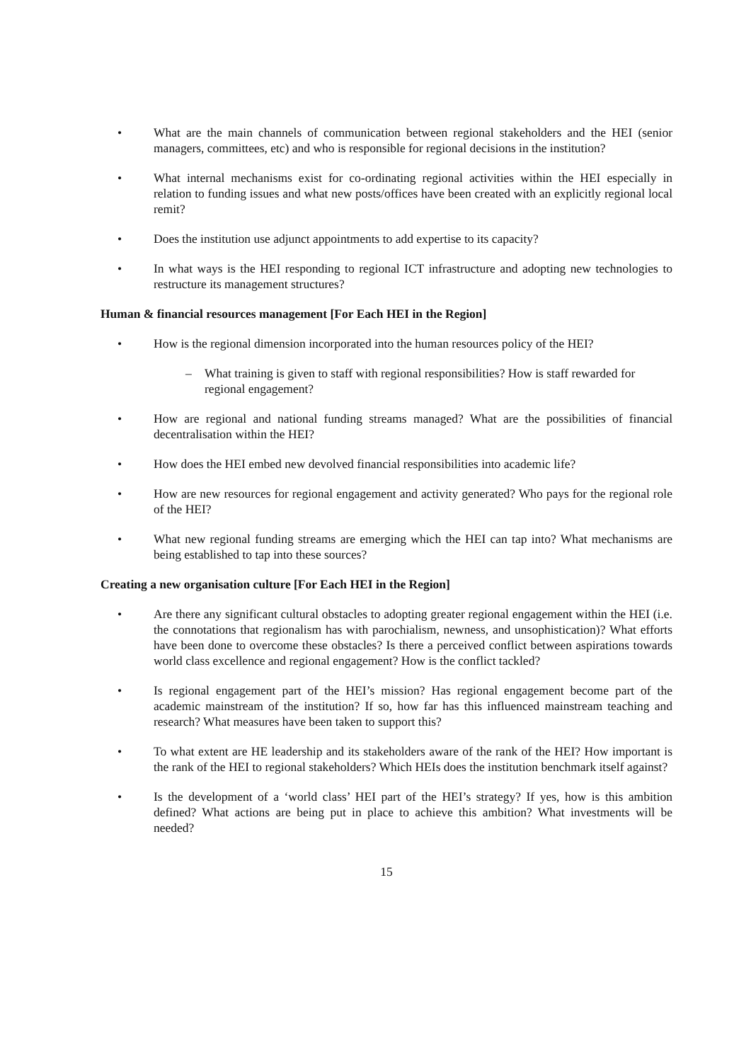• What are the main channels of communication between regional stakeholders and the HEI (senior managers, committees, etc) and who is responsible for regional decisions in the institution?
• What internal mechanisms exist for co-ordinating regional activities within the HEI especially in relation to funding issues and what new posts/offices have been created with an explicitly regional local remit?
• Does the institution use adjunct appointments to add expertise to its capacity?
• In what ways is the HEI responding to regional ICT infrastructure and adopting new technologies to restructure its management structures?
Human & financial resources management [For Each HEI in the Region]
• How is the regional dimension incorporated into the human resources policy of the HEI?
– What training is given to staff with regional responsibilities? How is staff rewarded for regional engagement?
• How are regional and national funding streams managed? What are the possibilities of financial decentralisation within the HEI?
• How does the HEI embed new devolved financial responsibilities into academic life?
• How are new resources for regional engagement and activity generated? Who pays for the regional role of the HEI?
• What new regional funding streams are emerging which the HEI can tap into? What mechanisms are being established to tap into these sources?
Creating a new organisation culture [For Each HEI in the Region]
• Are there any significant cultural obstacles to adopting greater regional engagement within the HEI (i.e. the connotations that regionalism has with parochialism, newness, and unsophistication)? What efforts have been done to overcome these obstacles? Is there a perceived conflict between aspirations towards world class excellence and regional engagement? How is the conflict tackled?
• Is regional engagement part of the HEI’s mission? Has regional engagement become part of the academic mainstream of the institution? If so, how far has this influenced mainstream teaching and research? What measures have been taken to support this?
• To what extent are HE leadership and its stakeholders aware of the rank of the HEI? How important is the rank of the HEI to regional stakeholders? Which HEIs does the institution benchmark itself against?
• Is the development of a ‘world class’ HEI part of the HEI’s strategy? If yes, how is this ambition defined? What actions are being put in place to achieve this ambition? What investments will be needed?
15